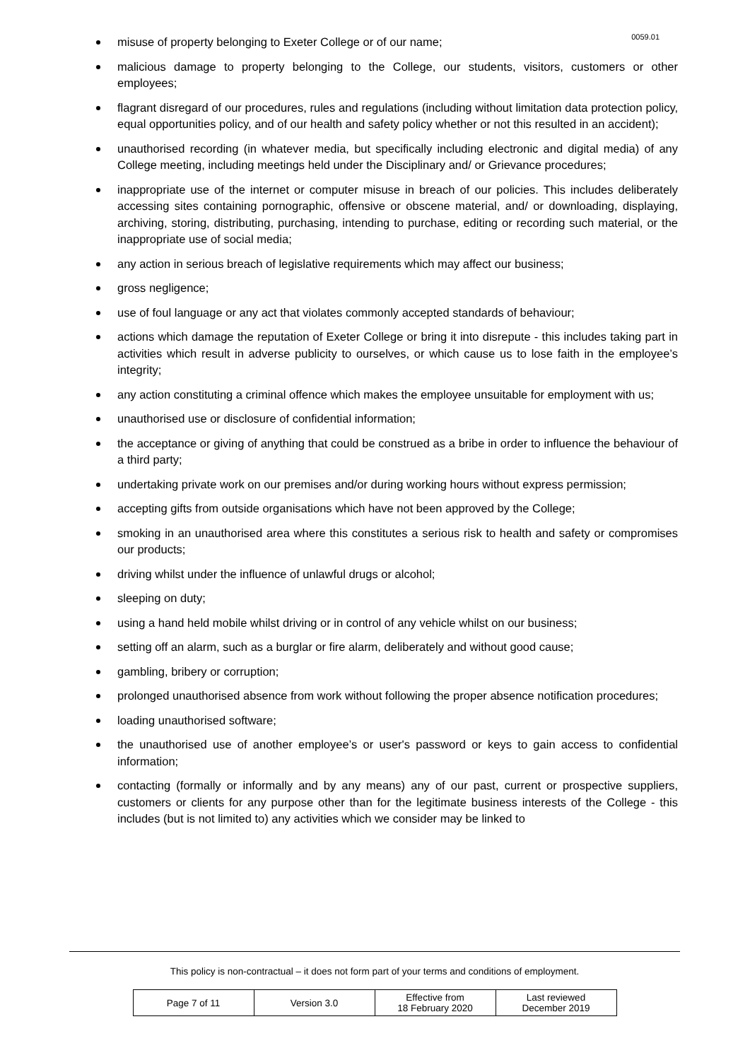0059.01
misuse of property belonging to Exeter College or of our name;
malicious damage to property belonging to the College, our students, visitors, customers or other employees;
flagrant disregard of our procedures, rules and regulations (including without limitation data protection policy, equal opportunities policy, and of our health and safety policy whether or not this resulted in an accident);
unauthorised recording (in whatever media, but specifically including electronic and digital media) of any College meeting, including meetings held under the Disciplinary and/ or Grievance procedures;
inappropriate use of the internet or computer misuse in breach of our policies. This includes deliberately accessing sites containing pornographic, offensive or obscene material, and/ or downloading, displaying, archiving, storing, distributing, purchasing, intending to purchase, editing or recording such material, or the inappropriate use of social media;
any action in serious breach of legislative requirements which may affect our business;
gross negligence;
use of foul language or any act that violates commonly accepted standards of behaviour;
actions which damage the reputation of Exeter College or bring it into disrepute - this includes taking part in activities which result in adverse publicity to ourselves, or which cause us to lose faith in the employee’s integrity;
any action constituting a criminal offence which makes the employee unsuitable for employment with us;
unauthorised use or disclosure of confidential information;
the acceptance or giving of anything that could be construed as a bribe in order to influence the behaviour of a third party;
undertaking private work on our premises and/or during working hours without express permission;
accepting gifts from outside organisations which have not been approved by the College;
smoking in an unauthorised area where this constitutes a serious risk to health and safety or compromises our products;
driving whilst under the influence of unlawful drugs or alcohol;
sleeping on duty;
using a hand held mobile whilst driving or in control of any vehicle whilst on our business;
setting off an alarm, such as a burglar or fire alarm, deliberately and without good cause;
gambling, bribery or corruption;
prolonged unauthorised absence from work without following the proper absence notification procedures;
loading unauthorised software;
the unauthorised use of another employee’s or user's password or keys to gain access to confidential information;
contacting (formally or informally and by any means) any of our past, current or prospective suppliers, customers or clients for any purpose other than for the legitimate business interests of the College - this includes (but is not limited to) any activities which we consider may be linked to
This policy is non-contractual – it does not form part of your terms and conditions of employment.
| Page 7 of 11 | Version 3.0 | Effective from 18 February 2020 | Last reviewed December 2019 |